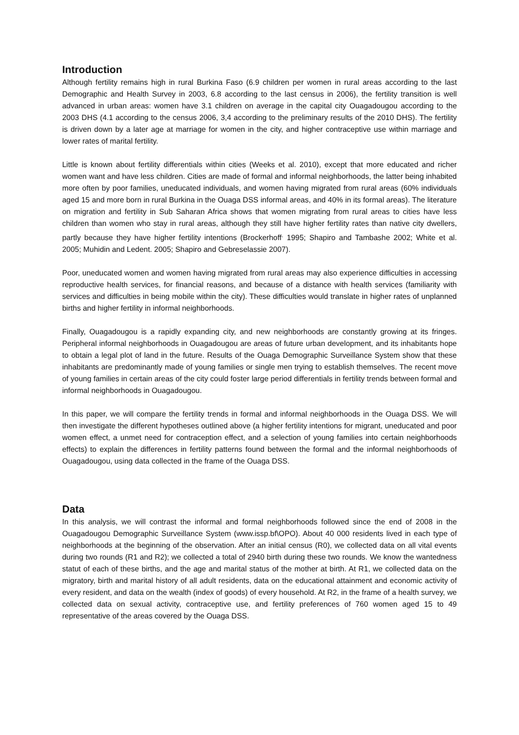Introduction
Although fertility remains high in rural Burkina Faso (6.9 children per women in rural areas according to the last Demographic and Health Survey in 2003, 6.8 according to the last census in 2006), the fertility transition is well advanced in urban areas: women have 3.1 children on average in the capital city Ouagadougou according to the 2003 DHS (4.1 according to the census 2006, 3,4 according to the preliminary results of the 2010 DHS). The fertility is driven down by a later age at marriage for women in the city, and higher contraceptive use within marriage and lower rates of marital fertility.
Little is known about fertility differentials within cities (Weeks et al. 2010), except that more educated and richer women want and have less children. Cities are made of formal and informal neighborhoods, the latter being inhabited more often by poor families, uneducated individuals, and women having migrated from rural areas (60% individuals aged 15 and more born in rural Burkina in the Ouaga DSS informal areas, and 40% in its formal areas). The literature on migration and fertility in Sub Saharan Africa shows that women migrating from rural areas to cities have less children than women who stay in rural areas, although they still have higher fertility rates than native city dwellers, partly because they have higher fertility intentions (Brockerhoff<sup>.</sup> 1995; Shapiro and Tambashe 2002; White et al. 2005; Muhidin and Ledent. 2005; Shapiro and Gebreselassie 2007).
Poor, uneducated women and women having migrated from rural areas may also experience difficulties in accessing reproductive health services, for financial reasons, and because of a distance with health services (familiarity with services and difficulties in being mobile within the city). These difficulties would translate in higher rates of unplanned births and higher fertility in informal neighborhoods.
Finally, Ouagadougou is a rapidly expanding city, and new neighborhoods are constantly growing at its fringes. Peripheral informal neighborhoods in Ouagadougou are areas of future urban development, and its inhabitants hope to obtain a legal plot of land in the future. Results of the Ouaga Demographic Surveillance System show that these inhabitants are predominantly made of young families or single men trying to establish themselves. The recent move of young families in certain areas of the city could foster large period differentials in fertility trends between formal and informal neighborhoods in Ouagadougou.
In this paper, we will compare the fertility trends in formal and informal neighborhoods in the Ouaga DSS. We will then investigate the different hypotheses outlined above (a higher fertility intentions for migrant, uneducated and poor women effect, a unmet need for contraception effect, and a selection of young families into certain neighborhoods effects) to explain the differences in fertility patterns found between the formal and the informal neighborhoods of Ouagadougou, using data collected in the frame of the Ouaga DSS.
Data
In this analysis, we will contrast the informal and formal neighborhoods followed since the end of 2008 in the Ouagadougou Demographic Surveillance System (www.issp.bf\OPO). About 40 000 residents lived in each type of neighborhoods at the beginning of the observation. After an initial census (R0), we collected data on all vital events during two rounds (R1 and R2); we collected a total of 2940 birth during these two rounds. We know the wantedness statut of each of these births, and the age and marital status of the mother at birth. At R1, we collected data on the migratory, birth and marital history of all adult residents, data on the educational attainment and economic activity of every resident, and data on the wealth (index of goods) of every household. At R2, in the frame of a health survey, we collected data on sexual activity, contraceptive use, and fertility preferences of 760 women aged 15 to 49 representative of the areas covered by the Ouaga DSS.